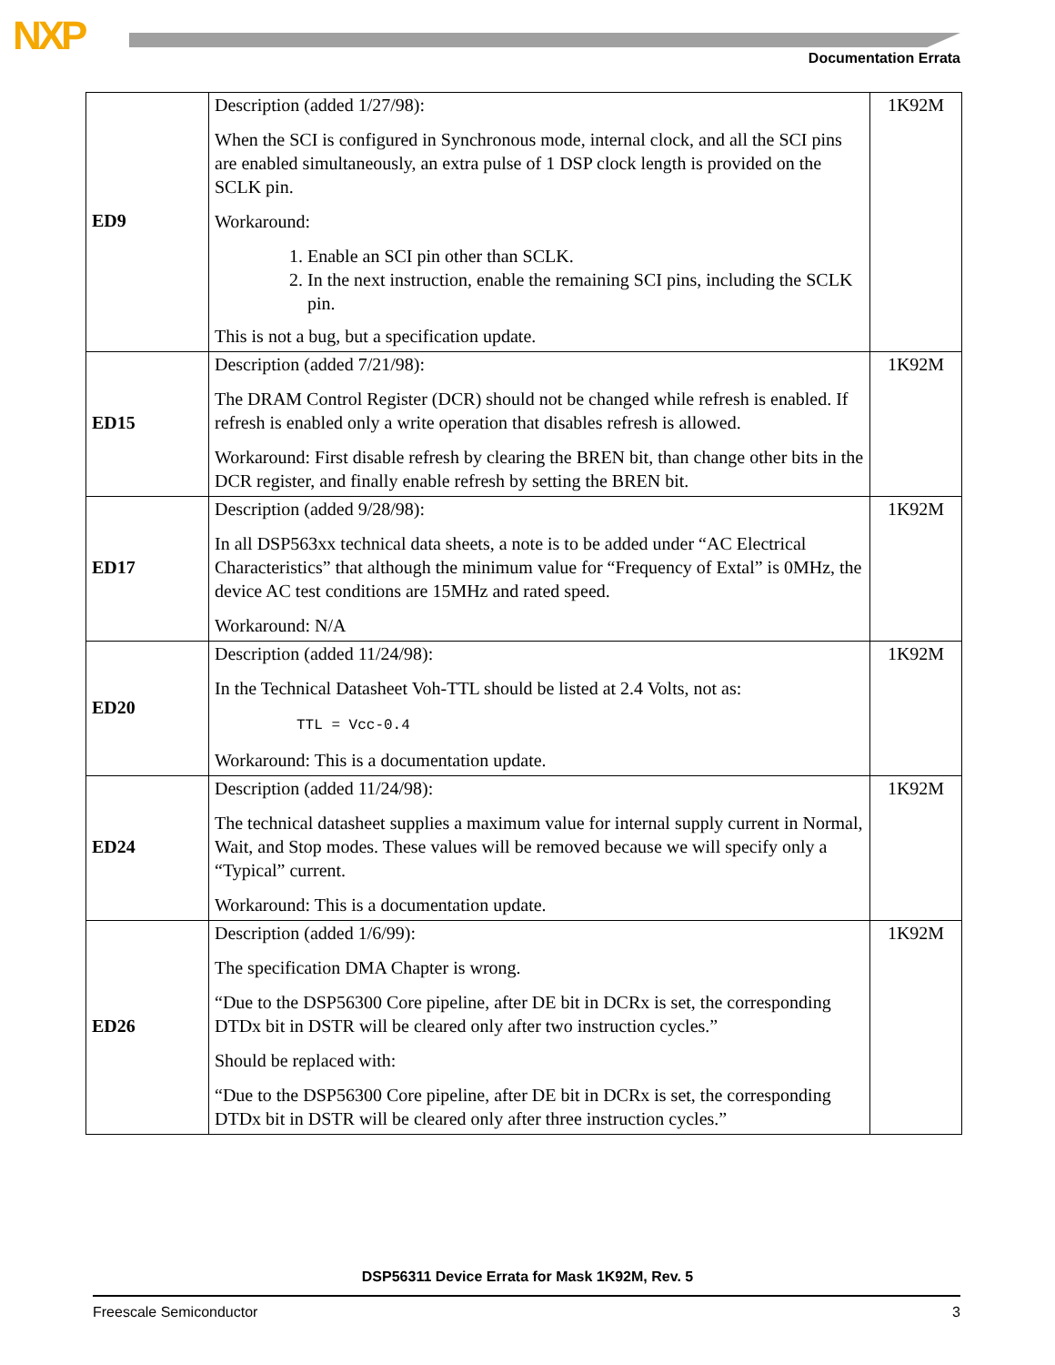NXP Documentation Errata
| ED9 | Description (added 1/27/98): When the SCI is configured in Synchronous mode, internal clock, and all the SCI pins are enabled simultaneously, an extra pulse of 1 DSP clock length is provided on the SCLK pin. Workaround: 1. Enable an SCI pin other than SCLK. 2. In the next instruction, enable the remaining SCI pins, including the SCLK pin. This is not a bug, but a specification update. | 1K92M |
| ED15 | Description (added 7/21/98): The DRAM Control Register (DCR) should not be changed while refresh is enabled. If refresh is enabled only a write operation that disables refresh is allowed. Workaround: First disable refresh by clearing the BREN bit, than change other bits in the DCR register, and finally enable refresh by setting the BREN bit. | 1K92M |
| ED17 | Description (added 9/28/98): In all DSP563xx technical data sheets, a note is to be added under “AC Electrical Characteristics” that although the minimum value for “Frequency of Extal” is 0MHz, the device AC test conditions are 15MHz and rated speed. Workaround: N/A | 1K92M |
| ED20 | Description (added 11/24/98): In the Technical Datasheet Voh-TTL should be listed at 2.4 Volts, not as: TTL = Vcc-0.4 Workaround: This is a documentation update. | 1K92M |
| ED24 | Description (added 11/24/98): The technical datasheet supplies a maximum value for internal supply current in Normal, Wait, and Stop modes. These values will be removed because we will specify only a “Typical” current. Workaround: This is a documentation update. | 1K92M |
| ED26 | Description (added 1/6/99): The specification DMA Chapter is wrong. “Due to the DSP56300 Core pipeline, after DE bit in DCRx is set, the corresponding DTDx bit in DSTR will be cleared only after two instruction cycles.” Should be replaced with: “Due to the DSP56300 Core pipeline, after DE bit in DCRx is set, the corresponding DTDx bit in DSTR will be cleared only after three instruction cycles.” | 1K92M |
DSP56311 Device Errata for Mask 1K92M, Rev. 5
Freescale Semiconductor 3